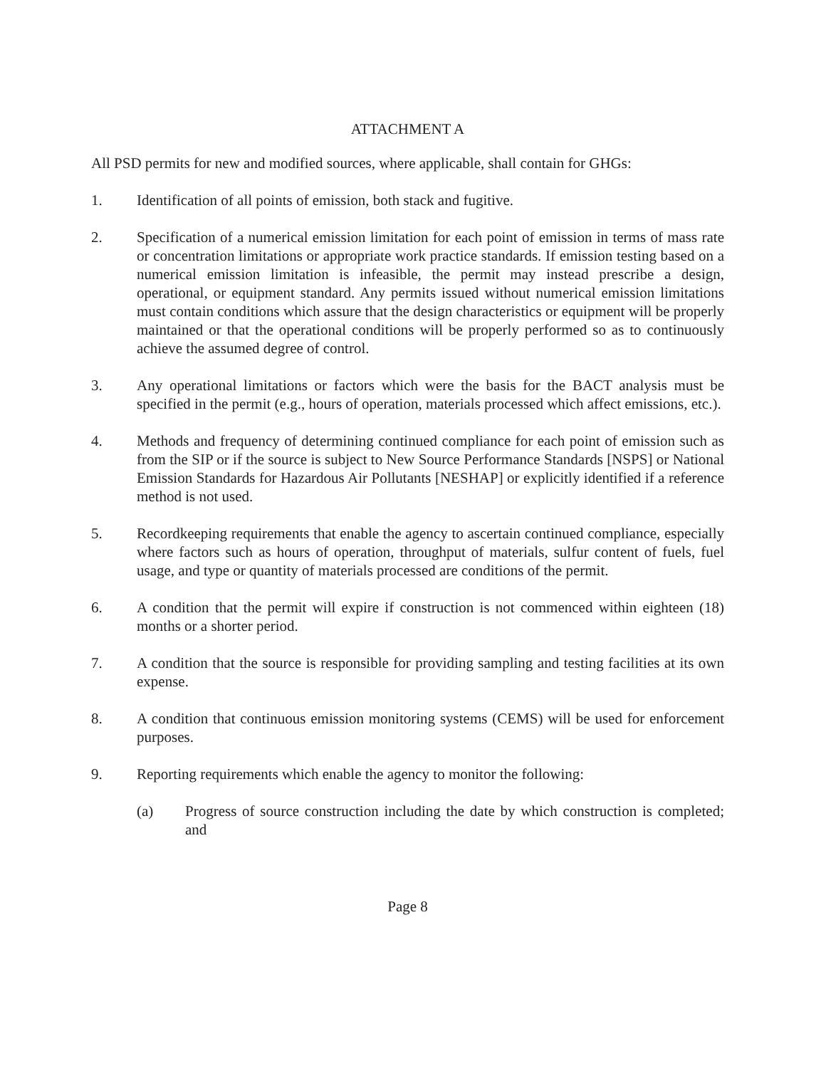ATTACHMENT A
All PSD permits for new and modified sources, where applicable, shall contain for GHGs:
1. Identification of all points of emission, both stack and fugitive.
2. Specification of a numerical emission limitation for each point of emission in terms of mass rate or concentration limitations or appropriate work practice standards. If emission testing based on a numerical emission limitation is infeasible, the permit may instead prescribe a design, operational, or equipment standard. Any permits issued without numerical emission limitations must contain conditions which assure that the design characteristics or equipment will be properly maintained or that the operational conditions will be properly performed so as to continuously achieve the assumed degree of control.
3. Any operational limitations or factors which were the basis for the BACT analysis must be specified in the permit (e.g., hours of operation, materials processed which affect emissions, etc.).
4. Methods and frequency of determining continued compliance for each point of emission such as from the SIP or if the source is subject to New Source Performance Standards [NSPS] or National Emission Standards for Hazardous Air Pollutants [NESHAP] or explicitly identified if a reference method is not used.
5. Recordkeeping requirements that enable the agency to ascertain continued compliance, especially where factors such as hours of operation, throughput of materials, sulfur content of fuels, fuel usage, and type or quantity of materials processed are conditions of the permit.
6. A condition that the permit will expire if construction is not commenced within eighteen (18) months or a shorter period.
7. A condition that the source is responsible for providing sampling and testing facilities at its own expense.
8. A condition that continuous emission monitoring systems (CEMS) will be used for enforcement purposes.
9. Reporting requirements which enable the agency to monitor the following:
(a) Progress of source construction including the date by which construction is completed; and
Page 8